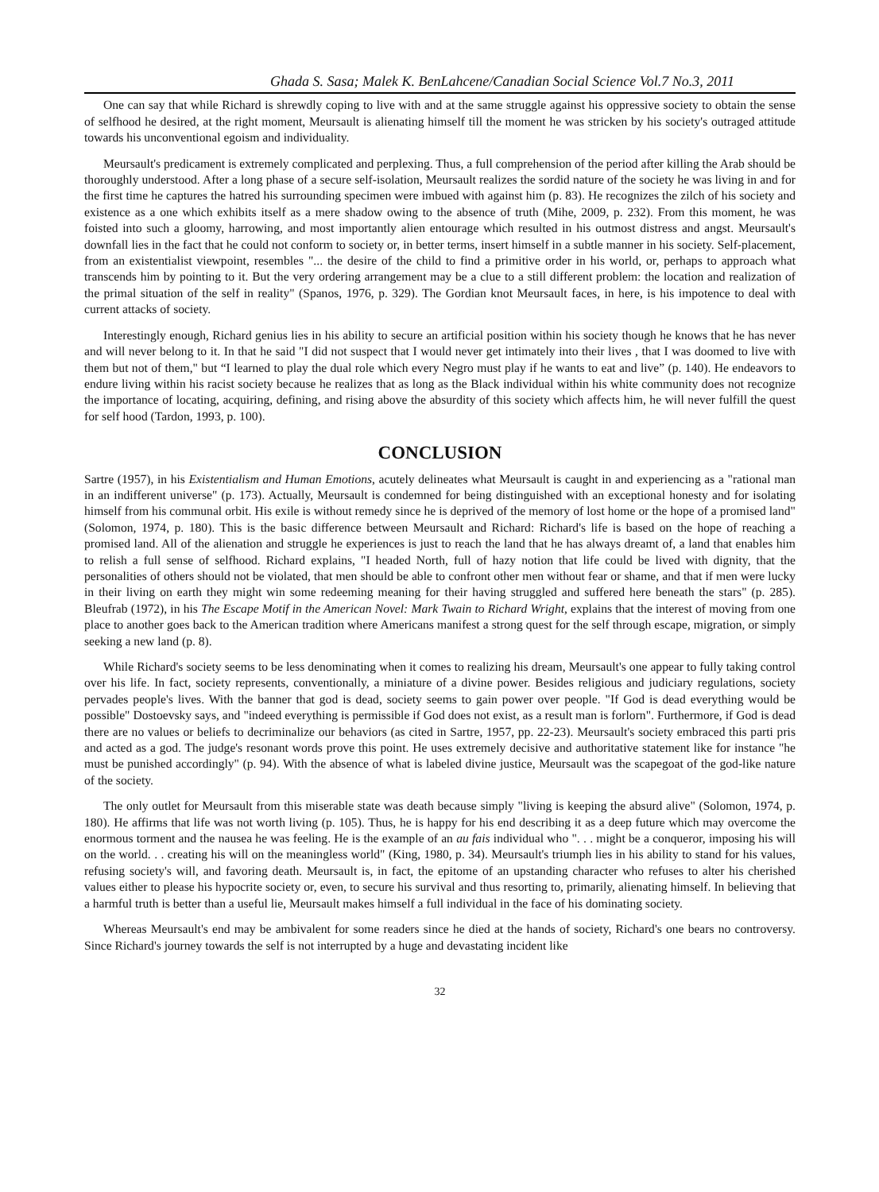Ghada S. Sasa; Malek K. BenLahcene/Canadian Social Science Vol.7 No.3, 2011
One can say that while Richard is shrewdly coping to live with and at the same struggle against his oppressive society to obtain the sense of selfhood he desired, at the right moment, Meursault is alienating himself till the moment he was stricken by his society's outraged attitude towards his unconventional egoism and individuality.
Meursault's predicament is extremely complicated and perplexing. Thus, a full comprehension of the period after killing the Arab should be thoroughly understood. After a long phase of a secure self-isolation, Meursault realizes the sordid nature of the society he was living in and for the first time he captures the hatred his surrounding specimen were imbued with against him (p. 83). He recognizes the zilch of his society and existence as a one which exhibits itself as a mere shadow owing to the absence of truth (Mihe, 2009, p. 232). From this moment, he was foisted into such a gloomy, harrowing, and most importantly alien entourage which resulted in his outmost distress and angst. Meursault's downfall lies in the fact that he could not conform to society or, in better terms, insert himself in a subtle manner in his society. Self-placement, from an existentialist viewpoint, resembles "... the desire of the child to find a primitive order in his world, or, perhaps to approach what transcends him by pointing to it. But the very ordering arrangement may be a clue to a still different problem: the location and realization of the primal situation of the self in reality" (Spanos, 1976, p. 329). The Gordian knot Meursault faces, in here, is his impotence to deal with current attacks of society.
Interestingly enough, Richard genius lies in his ability to secure an artificial position within his society though he knows that he has never and will never belong to it. In that he said "I did not suspect that I would never get intimately into their lives , that I was doomed to live with them but not of them," but “I learned to play the dual role which every Negro must play if he wants to eat and live” (p. 140). He endeavors to endure living within his racist society because he realizes that as long as the Black individual within his white community does not recognize the importance of locating, acquiring, defining, and rising above the absurdity of this society which affects him, he will never fulfill the quest for self hood (Tardon, 1993, p. 100).
CONCLUSION
Sartre (1957), in his Existentialism and Human Emotions, acutely delineates what Meursault is caught in and experiencing as a "rational man in an indifferent universe" (p. 173). Actually, Meursault is condemned for being distinguished with an exceptional honesty and for isolating himself from his communal orbit. His exile is without remedy since he is deprived of the memory of lost home or the hope of a promised land" (Solomon, 1974, p. 180). This is the basic difference between Meursault and Richard: Richard's life is based on the hope of reaching a promised land. All of the alienation and struggle he experiences is just to reach the land that he has always dreamt of, a land that enables him to relish a full sense of selfhood. Richard explains, "I headed North, full of hazy notion that life could be lived with dignity, that the personalities of others should not be violated, that men should be able to confront other men without fear or shame, and that if men were lucky in their living on earth they might win some redeeming meaning for their having struggled and suffered here beneath the stars" (p. 285). Bleufrab (1972), in his The Escape Motif in the American Novel: Mark Twain to Richard Wright, explains that the interest of moving from one place to another goes back to the American tradition where Americans manifest a strong quest for the self through escape, migration, or simply seeking a new land (p. 8).
While Richard's society seems to be less denominating when it comes to realizing his dream, Meursault's one appear to fully taking control over his life. In fact, society represents, conventionally, a miniature of a divine power. Besides religious and judiciary regulations, society pervades people's lives. With the banner that god is dead, society seems to gain power over people. "If God is dead everything would be possible" Dostoevsky says, and "indeed everything is permissible if God does not exist, as a result man is forlorn". Furthermore, if God is dead there are no values or beliefs to decriminalize our behaviors (as cited in Sartre, 1957, pp. 22-23). Meursault's society embraced this parti pris and acted as a god. The judge's resonant words prove this point. He uses extremely decisive and authoritative statement like for instance "he must be punished accordingly" (p. 94). With the absence of what is labeled divine justice, Meursault was the scapegoat of the god-like nature of the society.
The only outlet for Meursault from this miserable state was death because simply "living is keeping the absurd alive" (Solomon, 1974, p. 180). He affirms that life was not worth living (p. 105). Thus, he is happy for his end describing it as a deep future which may overcome the enormous torment and the nausea he was feeling. He is the example of an au fais individual who ". . . might be a conqueror, imposing his will on the world. . . creating his will on the meaningless world" (King, 1980, p. 34). Meursault's triumph lies in his ability to stand for his values, refusing society's will, and favoring death. Meursault is, in fact, the epitome of an upstanding character who refuses to alter his cherished values either to please his hypocrite society or, even, to secure his survival and thus resorting to, primarily, alienating himself. In believing that a harmful truth is better than a useful lie, Meursault makes himself a full individual in the face of his dominating society.
Whereas Meursault's end may be ambivalent for some readers since he died at the hands of society, Richard's one bears no controversy. Since Richard's journey towards the self is not interrupted by a huge and devastating incident like
32